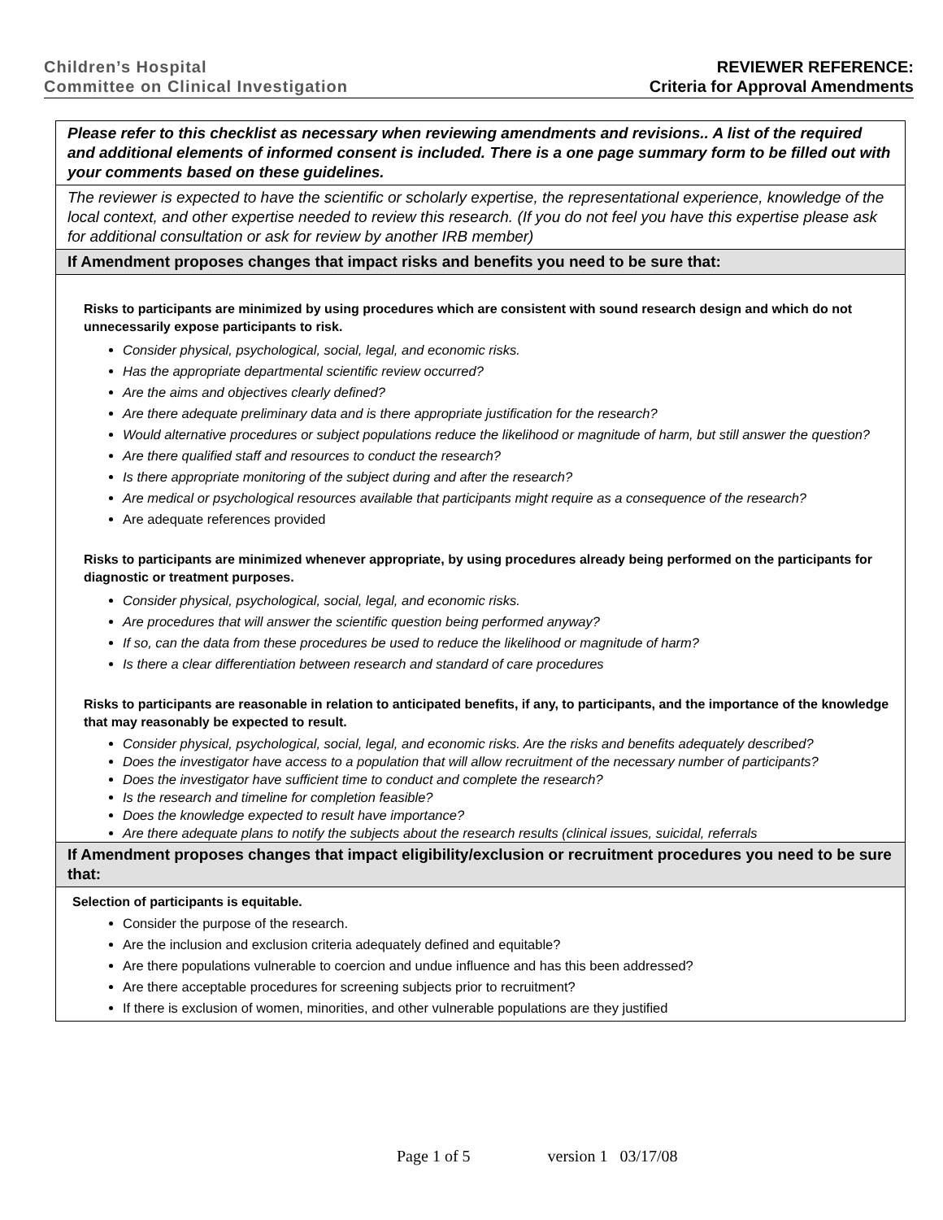Children’s Hospital
Committee on Clinical Investigation
REVIEWER REFERENCE:
Criteria for Approval Amendments
| Please refer to this checklist as necessary when reviewing amendments and revisions.. A list of the required and additional elements of informed consent is included. There is a one page summary form to be filled out with your comments based on these guidelines. |
| The reviewer is expected to have the scientific or scholarly expertise, the representational experience, knowledge of the local context, and other expertise needed to review this research. (If you do not feel you have this expertise please ask for additional consultation or ask for review by another IRB member) |
| If Amendment proposes changes that impact risks and benefits you need to be sure that: |
| Risks to participants are minimized by using procedures which are consistent with sound research design and which do not unnecessarily expose participants to risk. Consider physical, psychological, social, legal, and economic risks. Has the appropriate departmental scientific review occurred? Are the aims and objectives clearly defined? Are there adequate preliminary data and is there appropriate justification for the research? Would alternative procedures or subject populations reduce the likelihood or magnitude of harm, but still answer the question? Are there qualified staff and resources to conduct the research? Is there appropriate monitoring of the subject during and after the research? Are medical or psychological resources available that participants might require as a consequence of the research? Are adequate references provided Risks to participants are minimized whenever appropriate, by using procedures already being performed on the participants for diagnostic or treatment purposes. Consider physical, psychological, social, legal, and economic risks. Are procedures that will answer the scientific question being performed anyway? If so, can the data from these procedures be used to reduce the likelihood or magnitude of harm? Is there a clear differentiation between research and standard of care procedures Risks to participants are reasonable in relation to anticipated benefits, if any, to participants, and the importance of the knowledge that may reasonably be expected to result. Consider physical, psychological, social, legal, and economic risks. Are the risks and benefits adequately described? Does the investigator have access to a population that will allow recruitment of the necessary number of participants? Does the investigator have sufficient time to conduct and complete the research? Is the research and timeline for completion feasible? Does the knowledge expected to result have importance? Are there adequate plans to notify the subjects about the research results (clinical issues, suicidal, referrals |
| If Amendment proposes changes that impact eligibility/exclusion or recruitment procedures you need to be sure that: |
| Selection of participants is equitable. Consider the purpose of the research. Are the inclusion and exclusion criteria adequately defined and equitable? Are there populations vulnerable to coercion and undue influence and has this been addressed? Are there acceptable procedures for screening subjects prior to recruitment? If there is exclusion of women, minorities, and other vulnerable populations are they justified |
Page 1 of 5 version 1 03/17/08